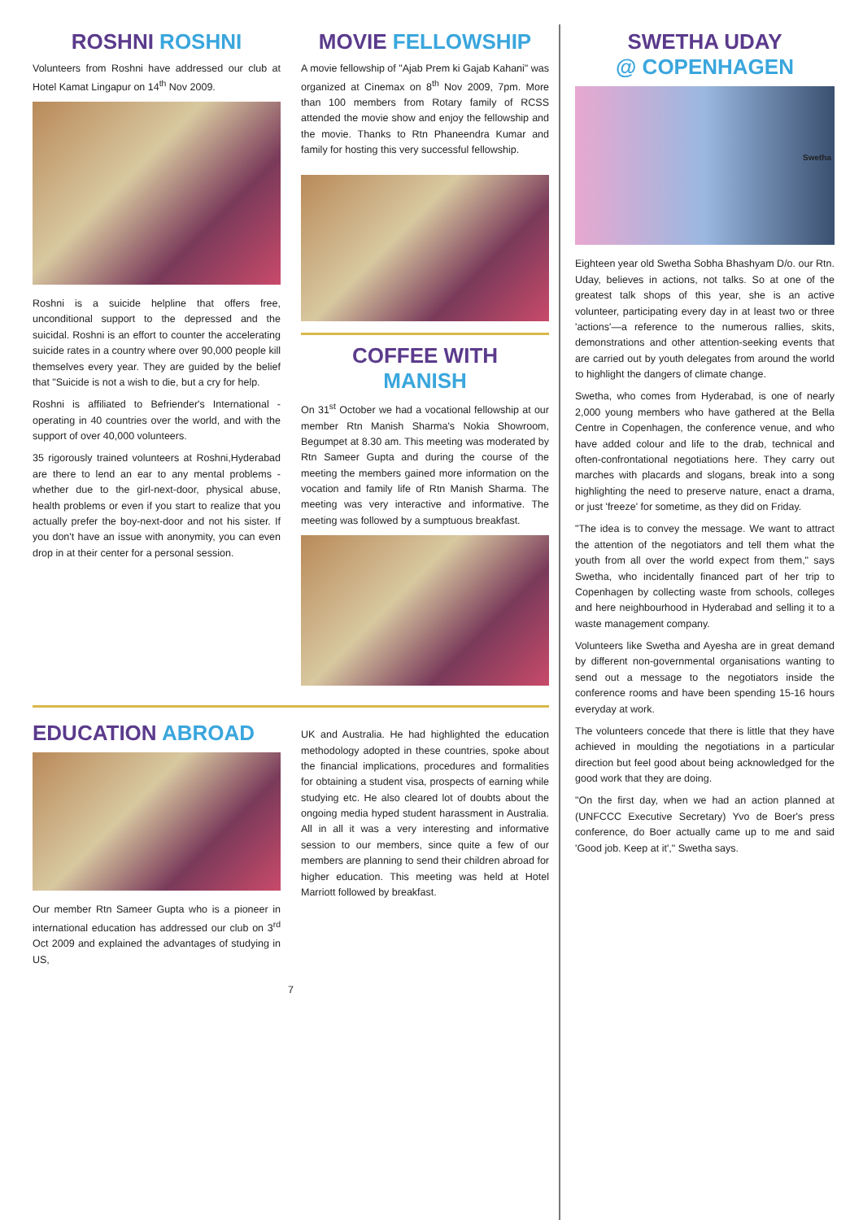ROSHNI ROSHNI
Volunteers from Roshni have addressed our club at Hotel Kamat Lingapur on 14<sup>th</sup> Nov 2009.
Roshni is a suicide helpline that offers free, unconditional support to the depressed and the suicidal. Roshni is an effort to counter the accelerating suicide rates in a country where over 90,000 people kill themselves every year. They are guided by the belief that "Suicide is not a wish to die, but a cry for help.
Roshni is affiliated to Befriender's International - operating in 40 countries over the world, and with the support of over 40,000 volunteers.
35 rigorously trained volunteers at Roshni,Hyderabad are there to lend an ear to any mental problems - whether due to the girl-next-door, physical abuse, health problems or even if you start to realize that you actually prefer the boy-next-door and not his sister. If you don't have an issue with anonymity, you can even drop in at their center for a personal session.
MOVIE FELLOWSHIP
A movie fellowship of "Ajab Prem ki Gajab Kahani" was organized at Cinemax on 8<sup>th</sup> Nov 2009, 7pm. More than 100 members from Rotary family of RCSS attended the movie show and enjoy the fellowship and the movie. Thanks to Rtn Phaneendra Kumar and family for hosting this very successful fellowship.
COFFEE WITH
MANISH
On 31<sup>st</sup> October we had a vocational fellowship at our member Rtn Manish Sharma's Nokia Showroom, Begumpet at 8.30 am. This meeting was moderated by Rtn Sameer Gupta and during the course of the meeting the members gained more information on the vocation and family life of Rtn Manish Sharma. The meeting was very interactive and informative. The meeting was followed by a sumptuous breakfast.
EDUCATION ABROAD
Our member Rtn Sameer Gupta who is a pioneer in international education has addressed our club on 3<sup>rd</sup> Oct 2009 and explained the advantages of studying in US,
UK and Australia. He had highlighted the education methodology adopted in these countries, spoke about the financial implications, procedures and formalities for obtaining a student visa, prospects of earning while studying etc. He also cleared lot of doubts about the ongoing media hyped student harassment in Australia. All in all it was a very interesting and informative session to our members, since quite a few of our members are planning to send their children abroad for higher education. This meeting was held at Hotel Marriott followed by breakfast.
7
SWETHA UDAY
@ COPENHAGEN
Swetha
Eighteen year old Swetha Sobha Bhashyam D/o. our Rtn. Uday, believes in actions, not talks. So at one of the greatest talk shops of this year, she is an active volunteer, participating every day in at least two or three 'actions'—a reference to the numerous rallies, skits, demonstrations and other attention-seeking events that are carried out by youth delegates from around the world to highlight the dangers of climate change.
Swetha, who comes from Hyderabad, is one of nearly 2,000 young members who have gathered at the Bella Centre in Copenhagen, the conference venue, and who have added colour and life to the drab, technical and often-confrontational negotiations here. They carry out marches with placards and slogans, break into a song highlighting the need to preserve nature, enact a drama, or just 'freeze' for sometime, as they did on Friday.
"The idea is to convey the message. We want to attract the attention of the negotiators and tell them what the youth from all over the world expect from them," says Swetha, who incidentally financed part of her trip to Copenhagen by collecting waste from schools, colleges and here neighbourhood in Hyderabad and selling it to a waste management company.
Volunteers like Swetha and Ayesha are in great demand by different non-governmental organisations wanting to send out a message to the negotiators inside the conference rooms and have been spending 15-16 hours everyday at work.
The volunteers concede that there is little that they have achieved in moulding the negotiations in a particular direction but feel good about being acknowledged for the good work that they are doing.
"On the first day, when we had an action planned at (UNFCCC Executive Secretary) Yvo de Boer's press conference, do Boer actually came up to me and said 'Good job. Keep at it'," Swetha says.